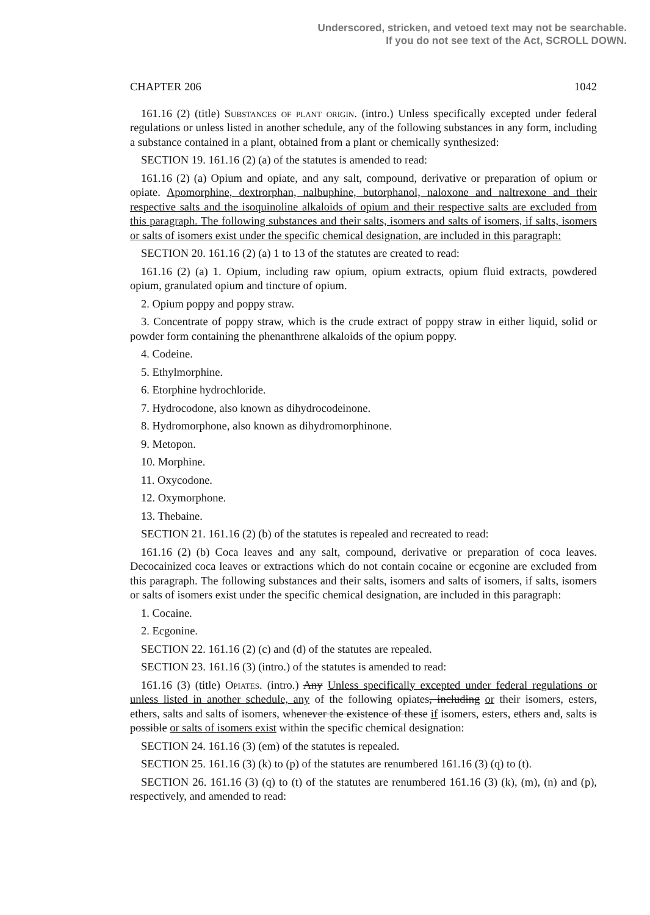Underscored, stricken, and vetoed text may not be searchable.
If you do not see text of the Act, SCROLL DOWN.
CHAPTER 206 1042
161.16 (2) (title) Substances of plant origin. (intro.) Unless specifically excepted under federal regulations or unless listed in another schedule, any of the following substances in any form, including a substance contained in a plant, obtained from a plant or chemically synthesized:
SECTION 19. 161.16 (2) (a) of the statutes is amended to read:
161.16 (2) (a) Opium and opiate, and any salt, compound, derivative or preparation of opium or opiate. Apomorphine, dextrorphan, nalbuphine, butorphanol, naloxone and naltrexone and their respective salts and the isoquinoline alkaloids of opium and their respective salts are excluded from this paragraph. The following substances and their salts, isomers and salts of isomers, if salts, isomers or salts of isomers exist under the specific chemical designation, are included in this paragraph:
SECTION 20. 161.16 (2) (a) 1 to 13 of the statutes are created to read:
161.16 (2) (a) 1. Opium, including raw opium, opium extracts, opium fluid extracts, powdered opium, granulated opium and tincture of opium.
2. Opium poppy and poppy straw.
3. Concentrate of poppy straw, which is the crude extract of poppy straw in either liquid, solid or powder form containing the phenanthrene alkaloids of the opium poppy.
4. Codeine.
5. Ethylmorphine.
6. Etorphine hydrochloride.
7. Hydrocodone, also known as dihydrocodeinone.
8. Hydromorphone, also known as dihydromorphinone.
9. Metopon.
10. Morphine.
11. Oxycodone.
12. Oxymorphone.
13. Thebaine.
SECTION 21. 161.16 (2) (b) of the statutes is repealed and recreated to read:
161.16 (2) (b) Coca leaves and any salt, compound, derivative or preparation of coca leaves. Decocainized coca leaves or extractions which do not contain cocaine or ecgonine are excluded from this paragraph. The following substances and their salts, isomers and salts of isomers, if salts, isomers or salts of isomers exist under the specific chemical designation, are included in this paragraph:
1. Cocaine.
2. Ecgonine.
SECTION 22. 161.16 (2) (c) and (d) of the statutes are repealed.
SECTION 23. 161.16 (3) (intro.) of the statutes is amended to read:
161.16 (3) (title) Opiates. (intro.) Any Unless specifically excepted under federal regulations or unless listed in another schedule, any of the following opiates, including or their isomers, esters, ethers, salts and salts of isomers, whenever the existence of these if isomers, esters, ethers and, salts is possible or salts of isomers exist within the specific chemical designation:
SECTION 24. 161.16 (3) (em) of the statutes is repealed.
SECTION 25. 161.16 (3) (k) to (p) of the statutes are renumbered 161.16 (3) (q) to (t).
SECTION 26. 161.16 (3) (q) to (t) of the statutes are renumbered 161.16 (3) (k), (m), (n) and (p), respectively, and amended to read: